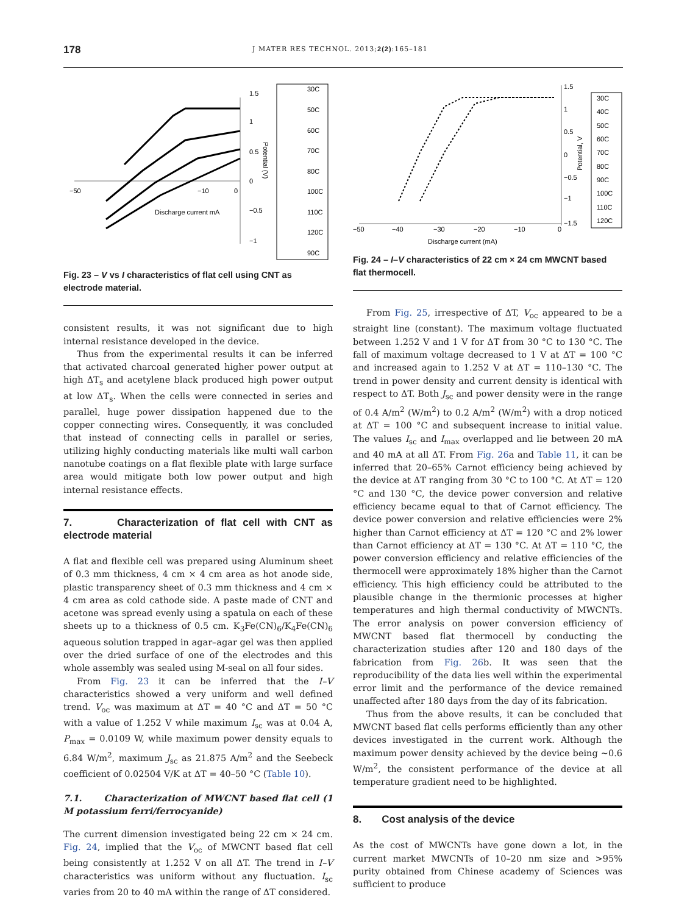178 J MATER RES TECHNOL. 2013;2(2):165–181
−50
−10
0
1.5
1
0.5
0
−0.5
−1
Discharge current mA
Potential (V)
30C
50C
60C
70C
80C
100C
110C
120C
90C
Fig. 23 – V vs I characteristics of flat cell using CNT as electrode material.
consistent results, it was not significant due to high internal resistance developed in the device.
Thus from the experimental results it can be inferred that activated charcoal generated higher power output at high ΔT<sub>s</sub> and acetylene black produced high power output at low ΔT<sub>s</sub>. When the cells were connected in series and parallel, huge power dissipation happened due to the copper connecting wires. Consequently, it was concluded that instead of connecting cells in parallel or series, utilizing highly conducting materials like multi wall carbon nanotube coatings on a flat flexible plate with large surface area would mitigate both low power output and high internal resistance effects.
7. Characterization of flat cell with CNT as electrode material
A flat and flexible cell was prepared using Aluminum sheet of 0.3 mm thickness, 4 cm × 4 cm area as hot anode side, plastic transparency sheet of 0.3 mm thickness and 4 cm × 4 cm area as cold cathode side. A paste made of CNT and acetone was spread evenly using a spatula on each of these sheets up to a thickness of 0.5 cm. K<sub>3</sub>Fe(CN)<sub>6</sub>/K<sub>4</sub>Fe(CN)<sub>6</sub> aqueous solution trapped in agar–agar gel was then applied over the dried surface of one of the electrodes and this whole assembly was sealed using M-seal on all four sides.
From Fig. 23 it can be inferred that the I–V characteristics showed a very uniform and well defined trend. V<sub>oc</sub> was maximum at ΔT = 40 °C and ΔT = 50 °C with a value of 1.252 V while maximum I<sub>sc</sub> was at 0.04 A, P<sub>max</sub> = 0.0109 W, while maximum power density equals to 6.84 W/m<sup>2</sup>, maximum J<sub>sc</sub> as 21.875 A/m<sup>2</sup> and the Seebeck coefficient of 0.02504 V/K at ΔT = 40–50 °C (Table 10).
7.1. Characterization of MWCNT based flat cell (1 M potassium ferri/ferrocyanide)
The current dimension investigated being 22 cm × 24 cm. Fig. 24, implied that the V<sub>oc</sub> of MWCNT based flat cell being consistently at 1.252 V on all ΔT. The trend in I–V characteristics was uniform without any fluctuation. I<sub>sc</sub> varies from 20 to 40 mA within the range of ΔT considered.
−50
−40
−30
−20
−10
0
1.5
1
0.5
0
−0.5
−1
−1.5
Discharge current (mA)
Potential, V
30C
40C
50C
60C
70C
80C
90C
100C
110C
120C
Fig. 24 – I–V characteristics of 22 cm × 24 cm MWCNT based flat thermocell.
From Fig. 25, irrespective of ΔT, V<sub>oc</sub> appeared to be a straight line (constant). The maximum voltage fluctuated between 1.252 V and 1 V for ΔT from 30 °C to 130 °C. The fall of maximum voltage decreased to 1 V at ΔT = 100 °C and increased again to 1.252 V at ΔT = 110–130 °C. The trend in power density and current density is identical with respect to ΔT. Both J<sub>sc</sub> and power density were in the range of 0.4 A/m<sup>2</sup> (W/m<sup>2</sup>) to 0.2 A/m<sup>2</sup> (W/m<sup>2</sup>) with a drop noticed at ΔT = 100 °C and subsequent increase to initial value. The values I<sub>sc</sub> and I<sub>max</sub> overlapped and lie between 20 mA and 40 mA at all ΔT. From Fig. 26a and Table 11, it can be inferred that 20–65% Carnot efficiency being achieved by the device at ΔT ranging from 30 °C to 100 °C. At ΔT = 120 °C and 130 °C, the device power conversion and relative efficiency became equal to that of Carnot efficiency. The device power conversion and relative efficiencies were 2% higher than Carnot efficiency at ΔT = 120 °C and 2% lower than Carnot efficiency at ΔT = 130 °C. At ΔT = 110 °C, the power conversion efficiency and relative efficiencies of the thermocell were approximately 18% higher than the Carnot efficiency. This high efficiency could be attributed to the plausible change in the thermionic processes at higher temperatures and high thermal conductivity of MWCNTs. The error analysis on power conversion efficiency of MWCNT based flat thermocell by conducting the characterization studies after 120 and 180 days of the fabrication from Fig. 26b. It was seen that the reproducibility of the data lies well within the experimental error limit and the performance of the device remained unaffected after 180 days from the day of its fabrication.
Thus from the above results, it can be concluded that MWCNT based flat cells performs efficiently than any other devices investigated in the current work. Although the maximum power density achieved by the device being ∼0.6 W/m<sup>2</sup>, the consistent performance of the device at all temperature gradient need to be highlighted.
8. Cost analysis of the device
As the cost of MWCNTs have gone down a lot, in the current market MWCNTs of 10–20 nm size and >95% purity obtained from Chinese academy of Sciences was sufficient to produce